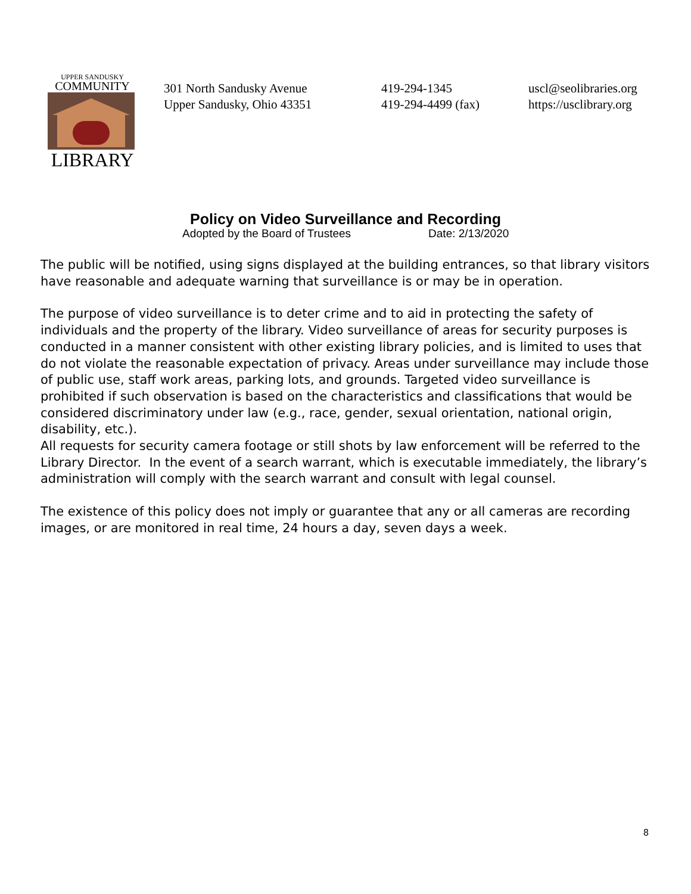UPPER SANDUSKY
COMMUNITY
LIBRARY
301 North Sandusky Avenue
Upper Sandusky, Ohio 43351
419-294-1345
419-294-4499 (fax)
uscl@seolibraries.org
https://usclibrary.org
Policy on Video Surveillance and Recording
Adopted by the Board of Trustees Date: 2/13/2020
The public will be notified, using signs displayed at the building entrances, so that library visitors have reasonable and adequate warning that surveillance is or may be in operation.
The purpose of video surveillance is to deter crime and to aid in protecting the safety of individuals and the property of the library. Video surveillance of areas for security purposes is conducted in a manner consistent with other existing library policies, and is limited to uses that do not violate the reasonable expectation of privacy. Areas under surveillance may include those of public use, staff work areas, parking lots, and grounds. Targeted video surveillance is prohibited if such observation is based on the characteristics and classifications that would be considered discriminatory under law (e.g., race, gender, sexual orientation, national origin, disability, etc.).
All requests for security camera footage or still shots by law enforcement will be referred to the Library Director. In the event of a search warrant, which is executable immediately, the library’s administration will comply with the search warrant and consult with legal counsel.
The existence of this policy does not imply or guarantee that any or all cameras are recording images, or are monitored in real time, 24 hours a day, seven days a week.
8